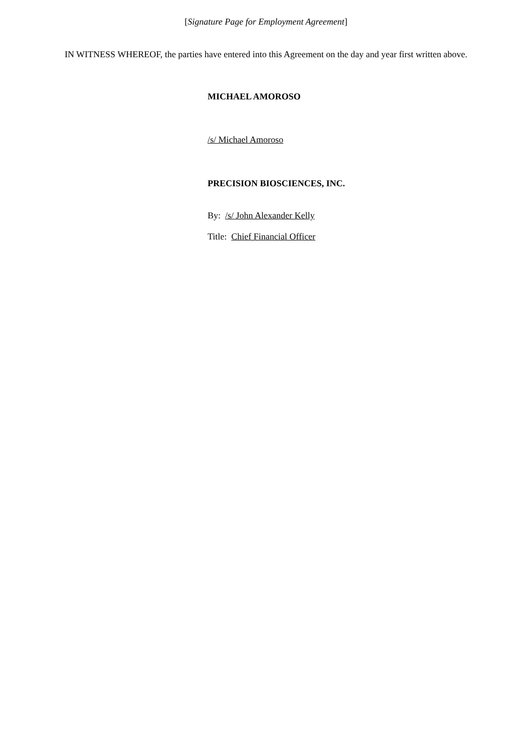[Signature Page for Employment Agreement]
IN WITNESS WHEREOF, the parties have entered into this Agreement on the day and year first written above.
MICHAEL AMOROSO
/s/ Michael Amoroso
PRECISION BIOSCIENCES, INC.
By: /s/ John Alexander Kelly
Title: Chief Financial Officer